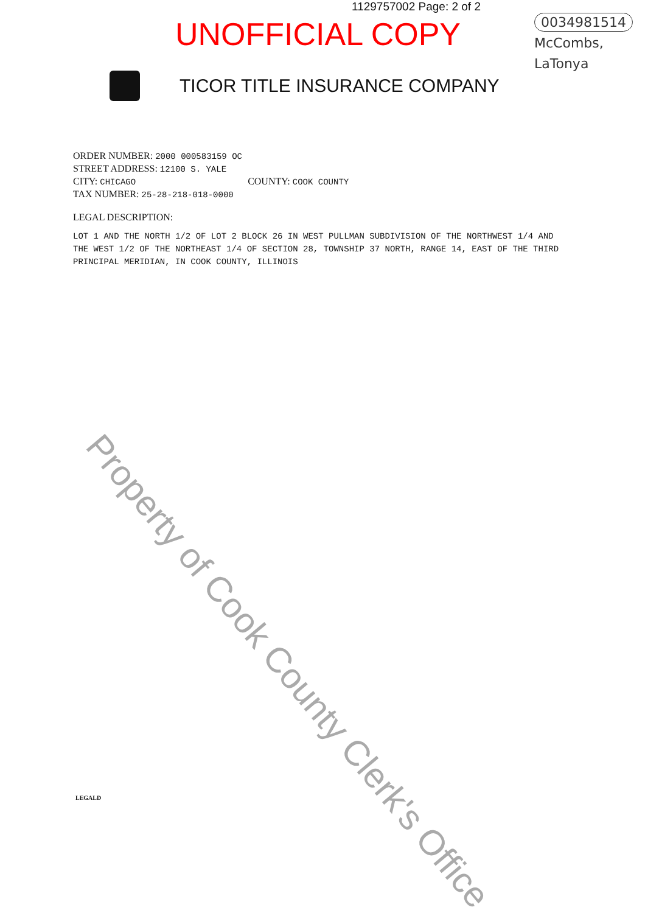1129757002 Page: 2 of 2
UNOFFICIAL COPY
0034981514
McCombs,
LaTonya
TICOR TITLE INSURANCE COMPANY
ORDER NUMBER: 2000 000583159 OC
STREET ADDRESS: 12100 S. YALE
CITY: CHICAGO COUNTY: COOK COUNTY
TAX NUMBER: 25-28-218-018-0000
LEGAL DESCRIPTION:
LOT 1 AND THE NORTH 1/2 OF LOT 2 BLOCK 26 IN WEST PULLMAN SUBDIVISION OF THE NORTHWEST 1/4 AND THE WEST 1/2 OF THE NORTHEAST 1/4 OF SECTION 28, TOWNSHIP 37 NORTH, RANGE 14, EAST OF THE THIRD PRINCIPAL MERIDIAN, IN COOK COUNTY, ILLINOIS
LEGALD
Property of Cook County Clerk's Office